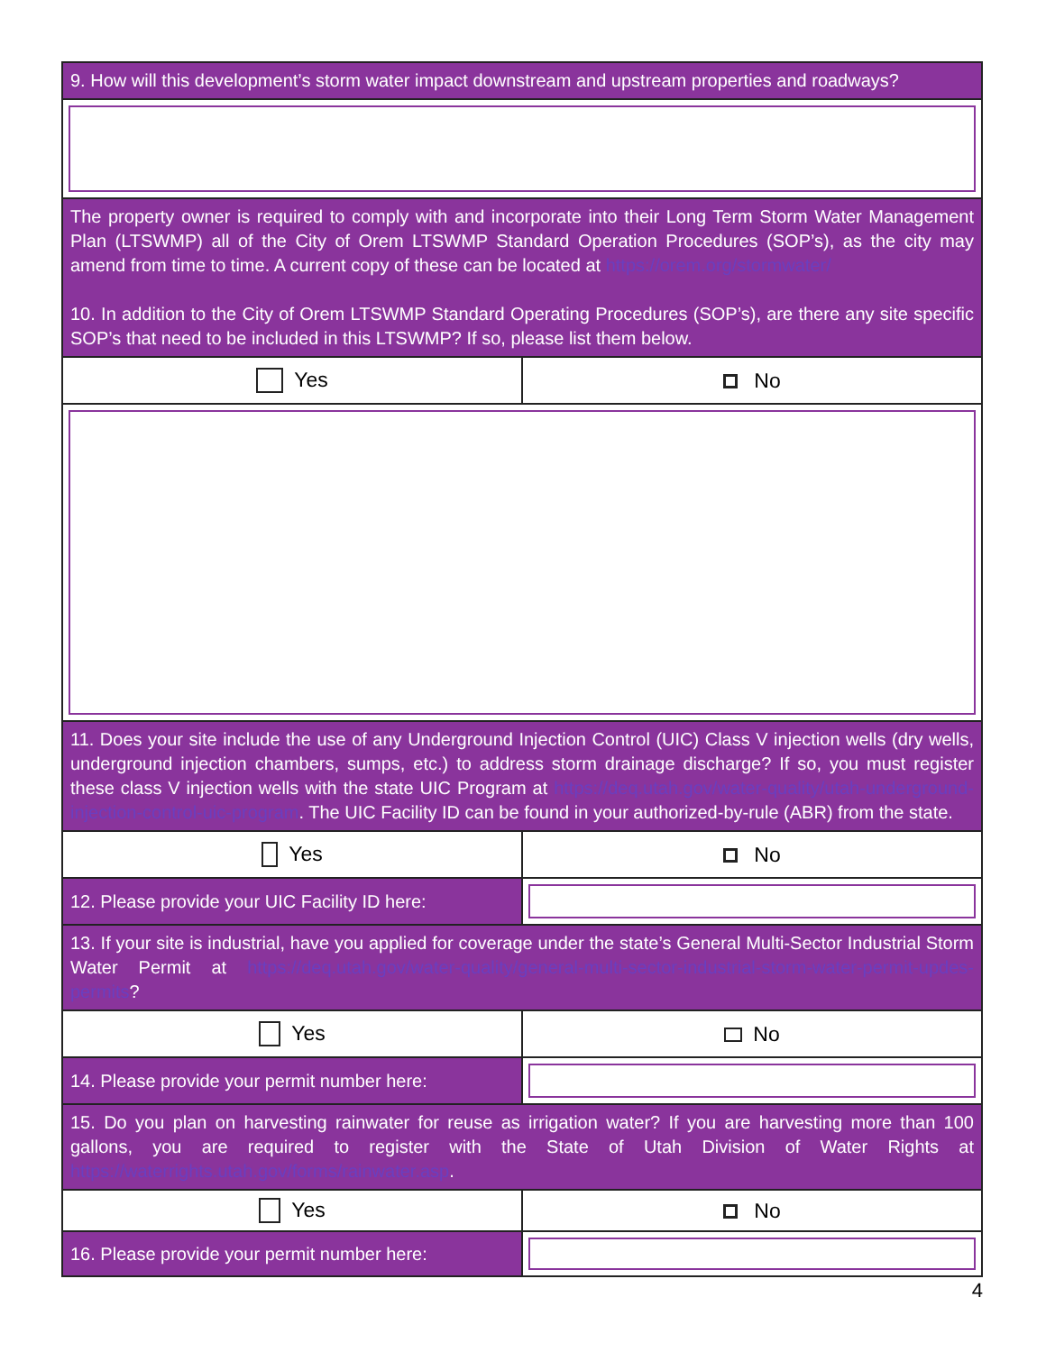| 9. How will this development’s storm water impact downstream and upstream properties and roadways? | |
| The property owner is required to comply with and incorporate into their Long Term Storm Water Management Plan (LTSWMP) all of the City of Orem LTSWMP Standard Operation Procedures (SOP’s), as the city may amend from time to time. A current copy of these can be located at https://orem.org/stormwater/ 10. In addition to the City of Orem LTSWMP Standard Operating Procedures (SOP’s), are there any site specific SOP’s that need to be included in this LTSWMP? If so, please list them below. | |
| Yes | No |
| 11. Does your site include the use of any Underground Injection Control (UIC) Class V injection wells (dry wells, underground injection chambers, sumps, etc.) to address storm drainage discharge? If so, you must register these class V injection wells with the state UIC Program at https://deq.utah.gov/water-quality/utah-underground-injection-control-uic-program . The UIC Facility ID can be found in your authorized-by-rule (ABR) from the state. | |
| Yes | No |
| 12. Please provide your UIC Facility ID here: | |
| 13. If your site is industrial, have you applied for coverage under the state’s General Multi-Sector Industrial Storm Water Permit at https://deq.utah.gov/water-quality/general-multi-sector-industrial-storm-water-permit-updes-permits ? | |
| Yes | No |
| 14. Please provide your permit number here: | |
| 15. Do you plan on harvesting rainwater for reuse as irrigation water? If you are harvesting more than 100 gallons, you are required to register with the State of Utah Division of Water Rights at https://waterrights.utah.gov/forms/rainwater.asp . | |
| Yes | No |
| 16. Please provide your permit number here: | |
4